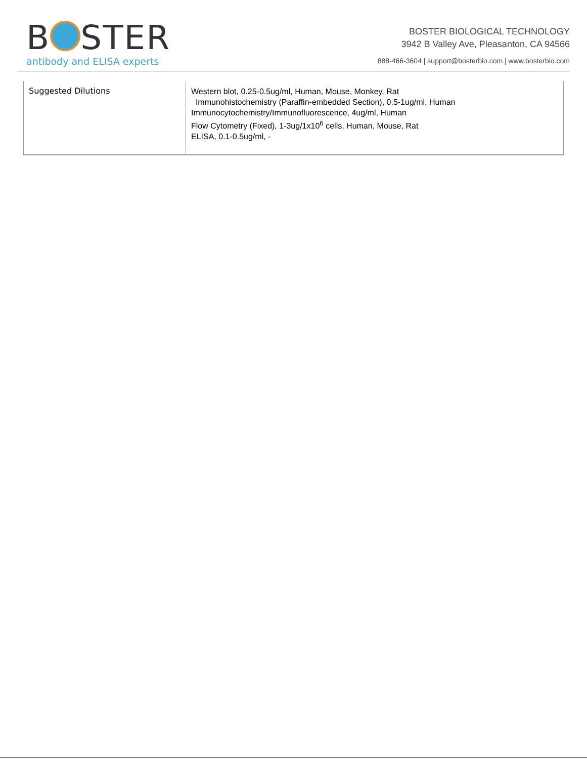B STER
antibody and ELISA experts
BOSTER BIOLOGICAL TECHNOLOGY
3942 B Valley Ave, Pleasanton, CA 94566
888-466-3604 | support@bosterbio.com | www.bosterbio.com
| Suggested Dilutions | Western blot, 0.25-0.5ug/ml, Human, Mouse, Monkey, Rat Immunohistochemistry (Paraffin-embedded Section), 0.5-1ug/ml, Human Immunocytochemistry/Immunofluorescence, 4ug/ml, Human Flow Cytometry (Fixed), 1-3ug/1x10<sup>6</sup> cells, Human, Mouse, Rat ELISA, 0.1-0.5ug/ml, - |